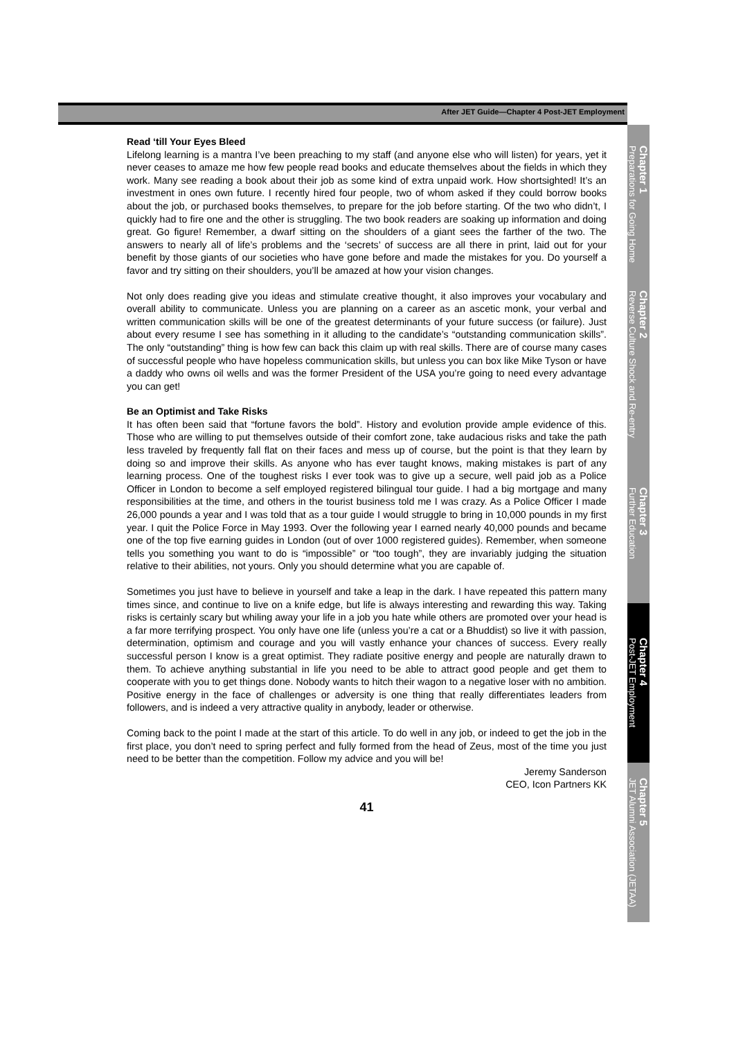After JET Guide—Chapter 4 Post-JET Employment
Read ‘till Your Eyes Bleed
Lifelong learning is a mantra I’ve been preaching to my staff (and anyone else who will listen) for years, yet it never ceases to amaze me how few people read books and educate themselves about the fields in which they work. Many see reading a book about their job as some kind of extra unpaid work. How shortsighted! It’s an investment in ones own future. I recently hired four people, two of whom asked if they could borrow books about the job, or purchased books themselves, to prepare for the job before starting. Of the two who didn’t, I quickly had to fire one and the other is struggling. The two book readers are soaking up information and doing great. Go figure! Remember, a dwarf sitting on the shoulders of a giant sees the farther of the two. The answers to nearly all of life’s problems and the ‘secrets’ of success are all there in print, laid out for your benefit by those giants of our societies who have gone before and made the mistakes for you. Do yourself a favor and try sitting on their shoulders, you’ll be amazed at how your vision changes.
Not only does reading give you ideas and stimulate creative thought, it also improves your vocabulary and overall ability to communicate. Unless you are planning on a career as an ascetic monk, your verbal and written communication skills will be one of the greatest determinants of your future success (or failure). Just about every resume I see has something in it alluding to the candidate’s “outstanding communication skills”. The only “outstanding” thing is how few can back this claim up with real skills. There are of course many cases of successful people who have hopeless communication skills, but unless you can box like Mike Tyson or have a daddy who owns oil wells and was the former President of the USA you’re going to need every advantage you can get!
Be an Optimist and Take Risks
It has often been said that “fortune favors the bold”. History and evolution provide ample evidence of this. Those who are willing to put themselves outside of their comfort zone, take audacious risks and take the path less traveled by frequently fall flat on their faces and mess up of course, but the point is that they learn by doing so and improve their skills. As anyone who has ever taught knows, making mistakes is part of any learning process. One of the toughest risks I ever took was to give up a secure, well paid job as a Police Officer in London to become a self employed registered bilingual tour guide. I had a big mortgage and many responsibilities at the time, and others in the tourist business told me I was crazy. As a Police Officer I made 26,000 pounds a year and I was told that as a tour guide I would struggle to bring in 10,000 pounds in my first year. I quit the Police Force in May 1993. Over the following year I earned nearly 40,000 pounds and became one of the top five earning guides in London (out of over 1000 registered guides). Remember, when someone tells you something you want to do is “impossible” or “too tough”, they are invariably judging the situation relative to their abilities, not yours. Only you should determine what you are capable of.
Sometimes you just have to believe in yourself and take a leap in the dark. I have repeated this pattern many times since, and continue to live on a knife edge, but life is always interesting and rewarding this way. Taking risks is certainly scary but whiling away your life in a job you hate while others are promoted over your head is a far more terrifying prospect. You only have one life (unless you’re a cat or a Bhuddist) so live it with passion, determination, optimism and courage and you will vastly enhance your chances of success. Every really successful person I know is a great optimist. They radiate positive energy and people are naturally drawn to them. To achieve anything substantial in life you need to be able to attract good people and get them to cooperate with you to get things done. Nobody wants to hitch their wagon to a negative loser with no ambition. Positive energy in the face of challenges or adversity is one thing that really differentiates leaders from followers, and is indeed a very attractive quality in anybody, leader or otherwise.
Coming back to the point I made at the start of this article. To do well in any job, or indeed to get the job in the first place, you don’t need to spring perfect and fully formed from the head of Zeus, most of the time you just need to be better than the competition. Follow my advice and you will be!
Jeremy Sanderson
CEO, Icon Partners KK
41
Chapter 1
Preparations for Going Home
Chapter 2
Reverse Culture Shock and Re-entry
Chapter 3
Further Education
Chapter 4
Post-JET Employment
Chapter 5
JET Alumni Association (JETAA)